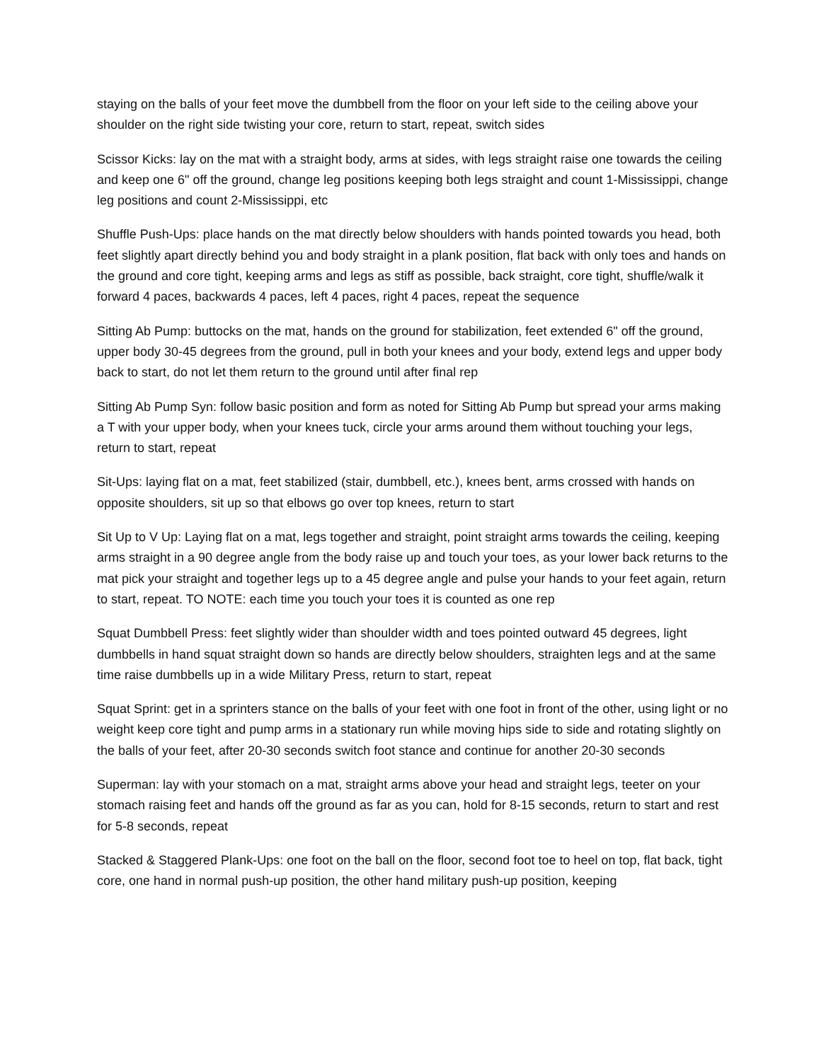staying on the balls of your feet move the dumbbell from the floor on your left side to the ceiling above your shoulder on the right side twisting your core, return to start, repeat, switch sides
Scissor Kicks: lay on the mat with a straight body, arms at sides, with legs straight raise one towards the ceiling and keep one 6" off the ground, change leg positions keeping both legs straight and count 1-Mississippi, change leg positions and count 2-Mississippi, etc
Shuffle Push-Ups: place hands on the mat directly below shoulders with hands pointed towards you head, both feet slightly apart directly behind you and body straight in a plank position, flat back with only toes and hands on the ground and core tight, keeping arms and legs as stiff as possible, back straight, core tight, shuffle/walk it forward 4 paces, backwards 4 paces, left 4 paces, right 4 paces, repeat the sequence
Sitting Ab Pump: buttocks on the mat, hands on the ground for stabilization, feet extended 6" off the ground, upper body 30-45 degrees from the ground, pull in both your knees and your body, extend legs and upper body back to start, do not let them return to the ground until after final rep
Sitting Ab Pump Syn: follow basic position and form as noted for Sitting Ab Pump but spread your arms making a T with your upper body, when your knees tuck, circle your arms around them without touching your legs, return to start, repeat
Sit-Ups: laying flat on a mat, feet stabilized (stair, dumbbell, etc.), knees bent, arms crossed with hands on opposite shoulders, sit up so that elbows go over top knees, return to start
Sit Up to V Up: Laying flat on a mat, legs together and straight, point straight arms towards the ceiling, keeping arms straight in a 90 degree angle from the body raise up and touch your toes, as your lower back returns to the mat pick your straight and together legs up to a 45 degree angle and pulse your hands to your feet again, return to start, repeat. TO NOTE: each time you touch your toes it is counted as one rep
Squat Dumbbell Press: feet slightly wider than shoulder width and toes pointed outward 45 degrees, light dumbbells in hand squat straight down so hands are directly below shoulders, straighten legs and at the same time raise dumbbells up in a wide Military Press, return to start, repeat
Squat Sprint: get in a sprinters stance on the balls of your feet with one foot in front of the other, using light or no weight keep core tight and pump arms in a stationary run while moving hips side to side and rotating slightly on the balls of your feet, after 20-30 seconds switch foot stance and continue for another 20-30 seconds
Superman: lay with your stomach on a mat, straight arms above your head and straight legs, teeter on your stomach raising feet and hands off the ground as far as you can, hold for 8-15 seconds, return to start and rest for 5-8 seconds, repeat
Stacked & Staggered Plank-Ups: one foot on the ball on the floor, second foot toe to heel on top, flat back, tight core, one hand in normal push-up position, the other hand military push-up position, keeping